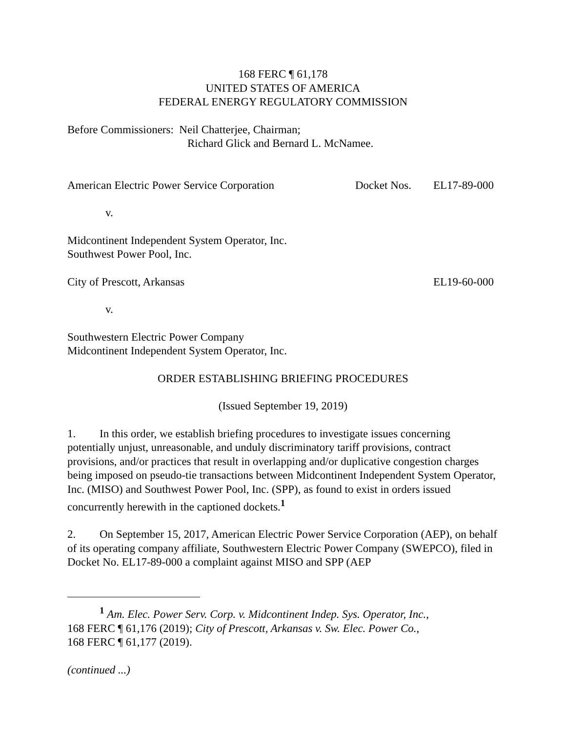168 FERC ¶ 61,178
UNITED STATES OF AMERICA
FEDERAL ENERGY REGULATORY COMMISSION
Before Commissioners: Neil Chatterjee, Chairman;
Richard Glick and Bernard L. McNamee.
American Electric Power Service Corporation Docket Nos. EL17-89-000
v.
Midcontinent Independent System Operator, Inc.
Southwest Power Pool, Inc.
City of Prescott, Arkansas EL19-60-000
v.
Southwestern Electric Power Company
Midcontinent Independent System Operator, Inc.
ORDER ESTABLISHING BRIEFING PROCEDURES
(Issued September 19, 2019)
1. In this order, we establish briefing procedures to investigate issues concerning potentially unjust, unreasonable, and unduly discriminatory tariff provisions, contract provisions, and/or practices that result in overlapping and/or duplicative congestion charges being imposed on pseudo-tie transactions between Midcontinent Independent System Operator, Inc. (MISO) and Southwest Power Pool, Inc. (SPP), as found to exist in orders issued concurrently herewith in the captioned dockets.<sup>1</sup>
2. On September 15, 2017, American Electric Power Service Corporation (AEP), on behalf of its operating company affiliate, Southwestern Electric Power Company (SWEPCO), filed in Docket No. EL17-89-000 a complaint against MISO and SPP (AEP
<sup>1</sup> Am. Elec. Power Serv. Corp. v. Midcontinent Indep. Sys. Operator, Inc.,
168 FERC ¶ 61,176 (2019); City of Prescott, Arkansas v. Sw. Elec. Power Co.,
168 FERC ¶ 61,177 (2019).
(continued ...)